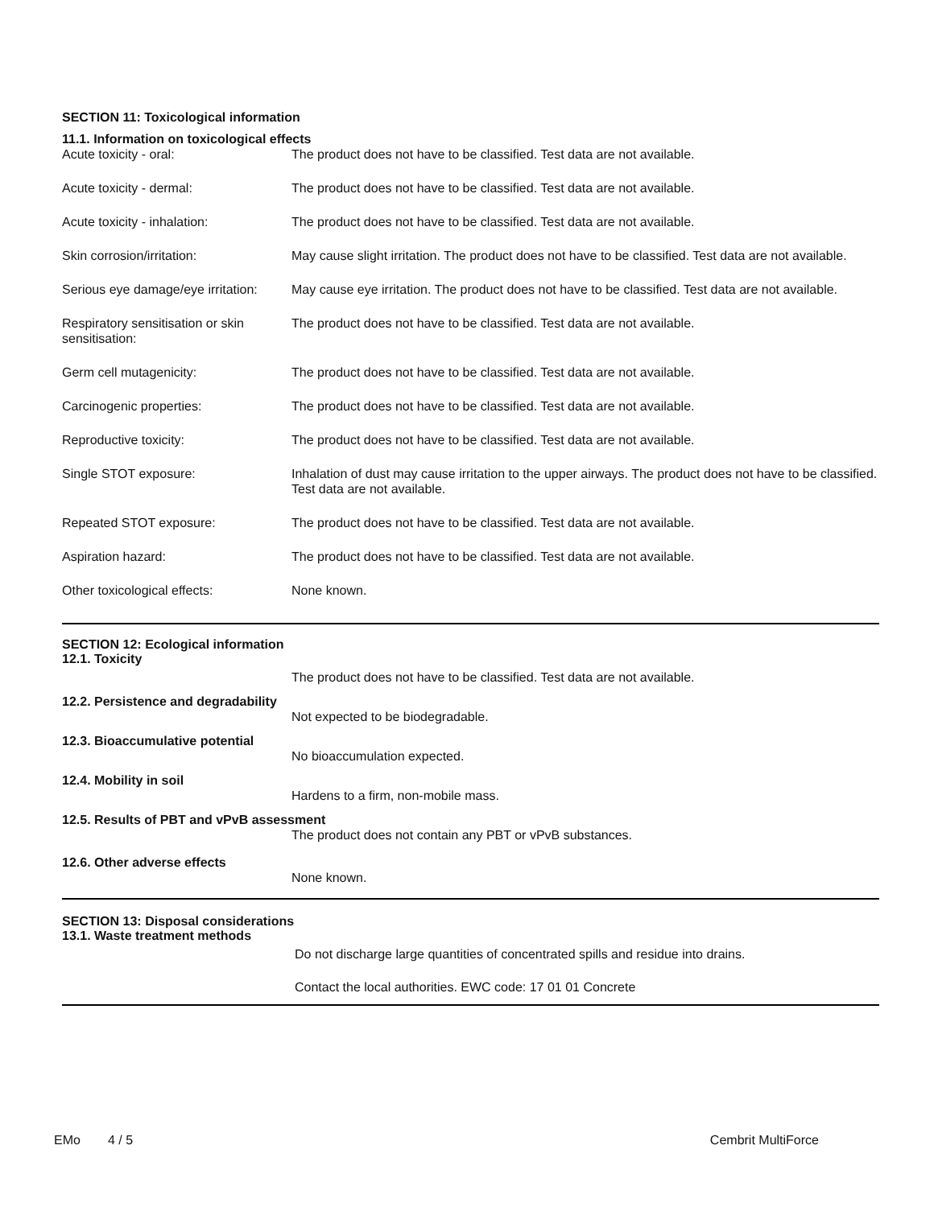SECTION 11: Toxicological information
11.1. Information on toxicological effects
| Acute toxicity - oral: | The product does not have to be classified. Test data are not available. |
| Acute toxicity - dermal: | The product does not have to be classified. Test data are not available. |
| Acute toxicity - inhalation: | The product does not have to be classified. Test data are not available. |
| Skin corrosion/irritation: | May cause slight irritation. The product does not have to be classified. Test data are not available. |
| Serious eye damage/eye irritation: | May cause eye irritation. The product does not have to be classified. Test data are not available. |
| Respiratory sensitisation or skin sensitisation: | The product does not have to be classified. Test data are not available. |
| Germ cell mutagenicity: | The product does not have to be classified. Test data are not available. |
| Carcinogenic properties: | The product does not have to be classified. Test data are not available. |
| Reproductive toxicity: | The product does not have to be classified. Test data are not available. |
| Single STOT exposure: | Inhalation of dust may cause irritation to the upper airways. The product does not have to be classified. Test data are not available. |
| Repeated STOT exposure: | The product does not have to be classified. Test data are not available. |
| Aspiration hazard: | The product does not have to be classified. Test data are not available. |
| Other toxicological effects: | None known. |
SECTION 12: Ecological information
12.1. Toxicity
The product does not have to be classified. Test data are not available.
12.2. Persistence and degradability
Not expected to be biodegradable.
12.3. Bioaccumulative potential
No bioaccumulation expected.
12.4. Mobility in soil
Hardens to a firm, non-mobile mass.
12.5. Results of PBT and vPvB assessment
The product does not contain any PBT or vPvB substances.
12.6. Other adverse effects
None known.
SECTION 13: Disposal considerations
13.1. Waste treatment methods
Do not discharge large quantities of concentrated spills and residue into drains.
Contact the local authorities. EWC code: 17 01 01 Concrete
EMo 4 / 5 Cembrit MultiForce